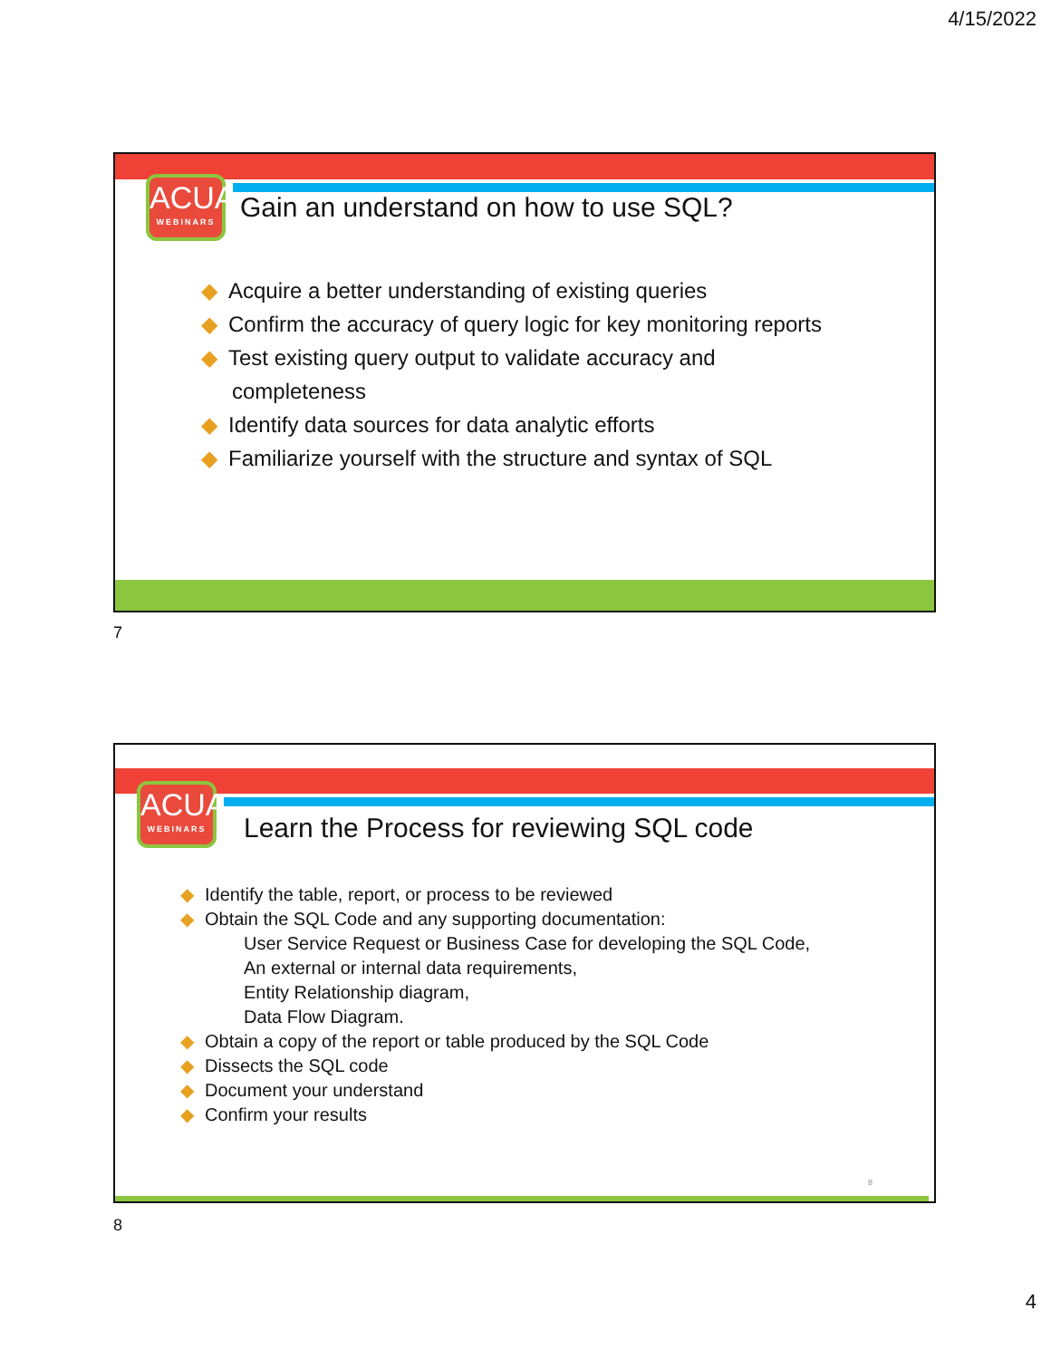4/15/2022
ACUA
WEBINARS
Gain an understand on how to use SQL?
◆ Acquire a better understanding of existing queries
◆ Confirm the accuracy of query logic for key monitoring reports
◆ Test existing query output to validate accuracy and
completeness
◆ Identify data sources for data analytic efforts
◆ Familiarize yourself with the structure and syntax of SQL
7
ACUA
WEBINARS
Learn the Process for reviewing SQL code
◆ Identify the table, report, or process to be reviewed
◆ Obtain the SQL Code and any supporting documentation:
User Service Request or Business Case for developing the SQL Code,
An external or internal data requirements,
Entity Relationship diagram,
Data Flow Diagram.
◆ Obtain a copy of the report or table produced by the SQL Code
◆ Dissects the SQL code
◆ Document your understand
◆ Confirm your results
8
8
4